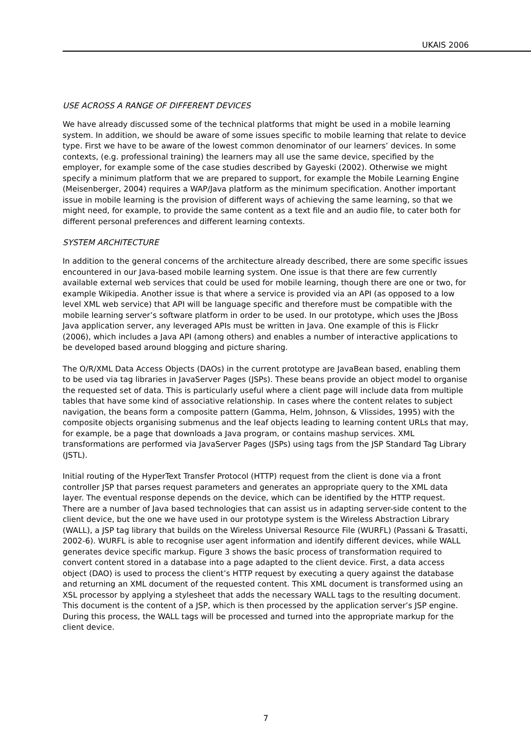UKAIS 2006
USE ACROSS A RANGE OF DIFFERENT DEVICES
We have already discussed some of the technical platforms that might be used in a mobile learning system. In addition, we should be aware of some issues specific to mobile learning that relate to device type. First we have to be aware of the lowest common denominator of our learners’ devices. In some contexts, (e.g. professional training) the learners may all use the same device, specified by the employer, for example some of the case studies described by Gayeski (2002). Otherwise we might specify a minimum platform that we are prepared to support, for example the Mobile Learning Engine (Meisenberger, 2004) requires a WAP/Java platform as the minimum specification. Another important issue in mobile learning is the provision of different ways of achieving the same learning, so that we might need, for example, to provide the same content as a text file and an audio file, to cater both for different personal preferences and different learning contexts.
SYSTEM ARCHITECTURE
In addition to the general concerns of the architecture already described, there are some specific issues encountered in our Java-based mobile learning system. One issue is that there are few currently available external web services that could be used for mobile learning, though there are one or two, for example Wikipedia. Another issue is that where a service is provided via an API (as opposed to a low level XML web service) that API will be language specific and therefore must be compatible with the mobile learning server’s software platform in order to be used. In our prototype, which uses the JBoss Java application server, any leveraged APIs must be written in Java. One example of this is Flickr (2006), which includes a Java API (among others) and enables a number of interactive applications to be developed based around blogging and picture sharing.
The O/R/XML Data Access Objects (DAOs) in the current prototype are JavaBean based, enabling them to be used via tag libraries in JavaServer Pages (JSPs). These beans provide an object model to organise the requested set of data. This is particularly useful where a client page will include data from multiple tables that have some kind of associative relationship. In cases where the content relates to subject navigation, the beans form a composite pattern (Gamma, Helm, Johnson, & Vlissides, 1995) with the composite objects organising submenus and the leaf objects leading to learning content URLs that may, for example, be a page that downloads a Java program, or contains mashup services. XML transformations are performed via JavaServer Pages (JSPs) using tags from the JSP Standard Tag Library (JSTL).
Initial routing of the HyperText Transfer Protocol (HTTP) request from the client is done via a front controller JSP that parses request parameters and generates an appropriate query to the XML data layer. The eventual response depends on the device, which can be identified by the HTTP request. There are a number of Java based technologies that can assist us in adapting server-side content to the client device, but the one we have used in our prototype system is the Wireless Abstraction Library (WALL), a JSP tag library that builds on the Wireless Universal Resource File (WURFL) (Passani & Trasatti, 2002-6). WURFL is able to recognise user agent information and identify different devices, while WALL generates device specific markup. Figure 3 shows the basic process of transformation required to convert content stored in a database into a page adapted to the client device. First, a data access object (DAO) is used to process the client’s HTTP request by executing a query against the database and returning an XML document of the requested content. This XML document is transformed using an XSL processor by applying a stylesheet that adds the necessary WALL tags to the resulting document. This document is the content of a JSP, which is then processed by the application server’s JSP engine. During this process, the WALL tags will be processed and turned into the appropriate markup for the client device.
7